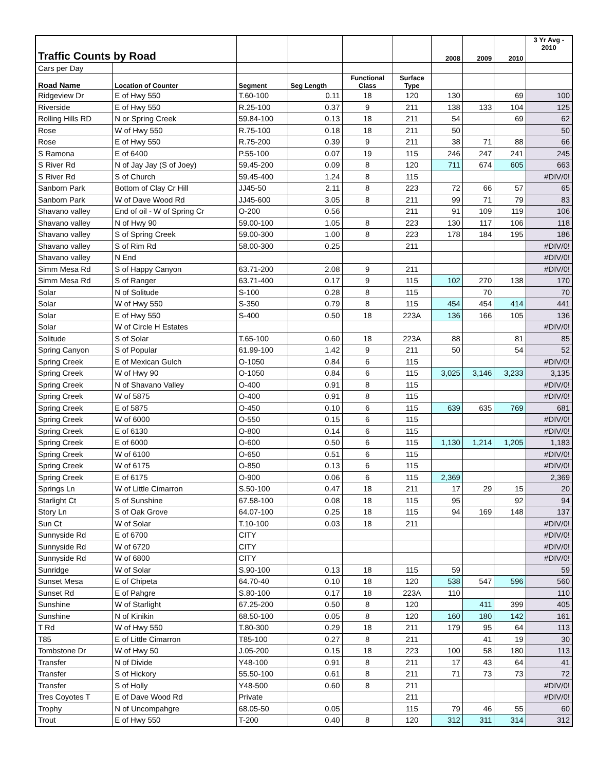| Traffic Counts by Road | | | | | | 2008 | 2009 | 2010 | 3 Yr Avg - 2010 |
| --- | --- | --- | --- | --- | --- | --- | --- | --- | --- |
| Cars per Day | | | | | | | | | |
| Road Name | Location of Counter | Segment | Seg Length | Functional Class | Surface Type | | | | |
| Ridgeview Dr | E of Hwy 550 | T.60-100 | 0.11 | 18 | 120 | 130 | | 69 | 100 |
| Riverside | E of Hwy 550 | R.25-100 | 0.37 | 9 | 211 | 138 | 133 | 104 | 125 |
| Rolling Hills RD | N or Spring Creek | 59.84-100 | 0.13 | 18 | 211 | 54 | | 69 | 62 |
| Rose | W of Hwy 550 | R.75-100 | 0.18 | 18 | 211 | 50 | | | 50 |
| Rose | E of Hwy 550 | R.75-200 | 0.39 | 9 | 211 | 38 | 71 | 88 | 66 |
| S Ramona | E of 6400 | P.55-100 | 0.07 | 19 | 115 | 246 | 247 | 241 | 245 |
| S River Rd | N of Jay Jay (S of Joey) | 59.45-200 | 0.09 | 8 | 120 | 711 | 674 | 605 | 663 |
| S River Rd | S of Church | 59.45-400 | 1.24 | 8 | 115 | | | | #DIV/0! |
| Sanborn Park | Bottom of Clay Cr Hill | JJ45-50 | 2.11 | 8 | 223 | 72 | 66 | 57 | 65 |
| Sanborn Park | W of Dave Wood Rd | JJ45-600 | 3.05 | 8 | 211 | 99 | 71 | 79 | 83 |
| Shavano valley | End of oil - W of Spring Cr | O-200 | 0.56 | | 211 | 91 | 109 | 119 | 106 |
| Shavano valley | N of Hwy 90 | 59.00-100 | 1.05 | 8 | 223 | 130 | 117 | 106 | 118 |
| Shavano valley | S of Spring Creek | 59.00-300 | 1.00 | 8 | 223 | 178 | 184 | 195 | 186 |
| Shavano valley | S of Rim Rd | 58.00-300 | 0.25 | | 211 | | | | #DIV/0! |
| Shavano valley | N End | | | | | | | | #DIV/0! |
| Simm Mesa Rd | S of Happy Canyon | 63.71-200 | 2.08 | 9 | 211 | | | | #DIV/0! |
| Simm Mesa Rd | S of Ranger | 63.71-400 | 0.17 | 9 | 115 | 102 | 270 | 138 | 170 |
| Solar | N of Solitude | S-100 | 0.28 | 8 | 115 | | 70 | | 70 |
| Solar | W of Hwy 550 | S-350 | 0.79 | 8 | 115 | 454 | 454 | 414 | 441 |
| Solar | E of Hwy 550 | S-400 | 0.50 | 18 | 223A | 136 | 166 | 105 | 136 |
| Solar | W of Circle H Estates | | | | | | | | #DIV/0! |
| Solitude | S of Solar | T.65-100 | 0.60 | 18 | 223A | 88 | | 81 | 85 |
| Spring Canyon | S of Popular | 61.99-100 | 1.42 | 9 | 211 | 50 | | 54 | 52 |
| Spring Creek | E of Mexican Gulch | O-1050 | 0.84 | 6 | 115 | | | | #DIV/0! |
| Spring Creek | W of Hwy 90 | O-1050 | 0.84 | 6 | 115 | 3,025 | 3,146 | 3,233 | 3,135 |
| Spring Creek | N of Shavano Valley | O-400 | 0.91 | 8 | 115 | | | | #DIV/0! |
| Spring Creek | W of 5875 | O-400 | 0.91 | 8 | 115 | | | | #DIV/0! |
| Spring Creek | E of 5875 | O-450 | 0.10 | 6 | 115 | 639 | 635 | 769 | 681 |
| Spring Creek | W of 6000 | O-550 | 0.15 | 6 | 115 | | | | #DIV/0! |
| Spring Creek | E of 6130 | O-800 | 0.14 | 6 | 115 | | | | #DIV/0! |
| Spring Creek | E of 6000 | O-600 | 0.50 | 6 | 115 | 1,130 | 1,214 | 1,205 | 1,183 |
| Spring Creek | W of 6100 | O-650 | 0.51 | 6 | 115 | | | | #DIV/0! |
| Spring Creek | W of 6175 | O-850 | 0.13 | 6 | 115 | | | | #DIV/0! |
| Spring Creek | E of 6175 | O-900 | 0.06 | 6 | 115 | 2,369 | | | 2,369 |
| Springs Ln | W of Little Cimarron | S.50-100 | 0.47 | 18 | 211 | 17 | 29 | 15 | 20 |
| Starlight Ct | S of Sunshine | 67.58-100 | 0.08 | 18 | 115 | 95 | | 92 | 94 |
| Story Ln | S of Oak Grove | 64.07-100 | 0.25 | 18 | 115 | 94 | 169 | 148 | 137 |
| Sun Ct | W of Solar | T.10-100 | 0.03 | 18 | 211 | | | | #DIV/0! |
| Sunnyside Rd | E of 6700 | CITY | | | | | | | #DIV/0! |
| Sunnyside Rd | W of 6720 | CITY | | | | | | | #DIV/0! |
| Sunnyside Rd | W of 6800 | CITY | | | | | | | #DIV/0! |
| Sunridge | W of Solar | S.90-100 | 0.13 | 18 | 115 | 59 | | | 59 |
| Sunset Mesa | E of Chipeta | 64.70-40 | 0.10 | 18 | 120 | 538 | 547 | 596 | 560 |
| Sunset Rd | E of Pahgre | S.80-100 | 0.17 | 18 | 223A | 110 | | | 110 |
| Sunshine | W of Starlight | 67.25-200 | 0.50 | 8 | 120 | | 411 | 399 | 405 |
| Sunshine | N of Kinikin | 68.50-100 | 0.05 | 8 | 120 | 160 | 180 | 142 | 161 |
| T Rd | W of Hwy 550 | T.80-300 | 0.29 | 18 | 211 | 179 | 95 | 64 | 113 |
| T85 | E of Little Cimarron | T85-100 | 0.27 | 8 | 211 | | 41 | 19 | 30 |
| Tombstone Dr | W of Hwy 50 | J.05-200 | 0.15 | 18 | 223 | 100 | 58 | 180 | 113 |
| Transfer | N of Divide | Y48-100 | 0.91 | 8 | 211 | 17 | 43 | 64 | 41 |
| Transfer | S of Hickory | 55.50-100 | 0.61 | 8 | 211 | 71 | 73 | 73 | 72 |
| Transfer | S of Holly | Y48-500 | 0.60 | 8 | 211 | | | | #DIV/0! |
| Tres Coyotes T | E of Dave Wood Rd | Private | | | 211 | | | | #DIV/0! |
| Trophy | N of Uncompahgre | 68.05-50 | 0.05 | | 115 | 79 | 46 | 55 | 60 |
| Trout | E of Hwy 550 | T-200 | 0.40 | 8 | 120 | 312 | 311 | 314 | 312 |